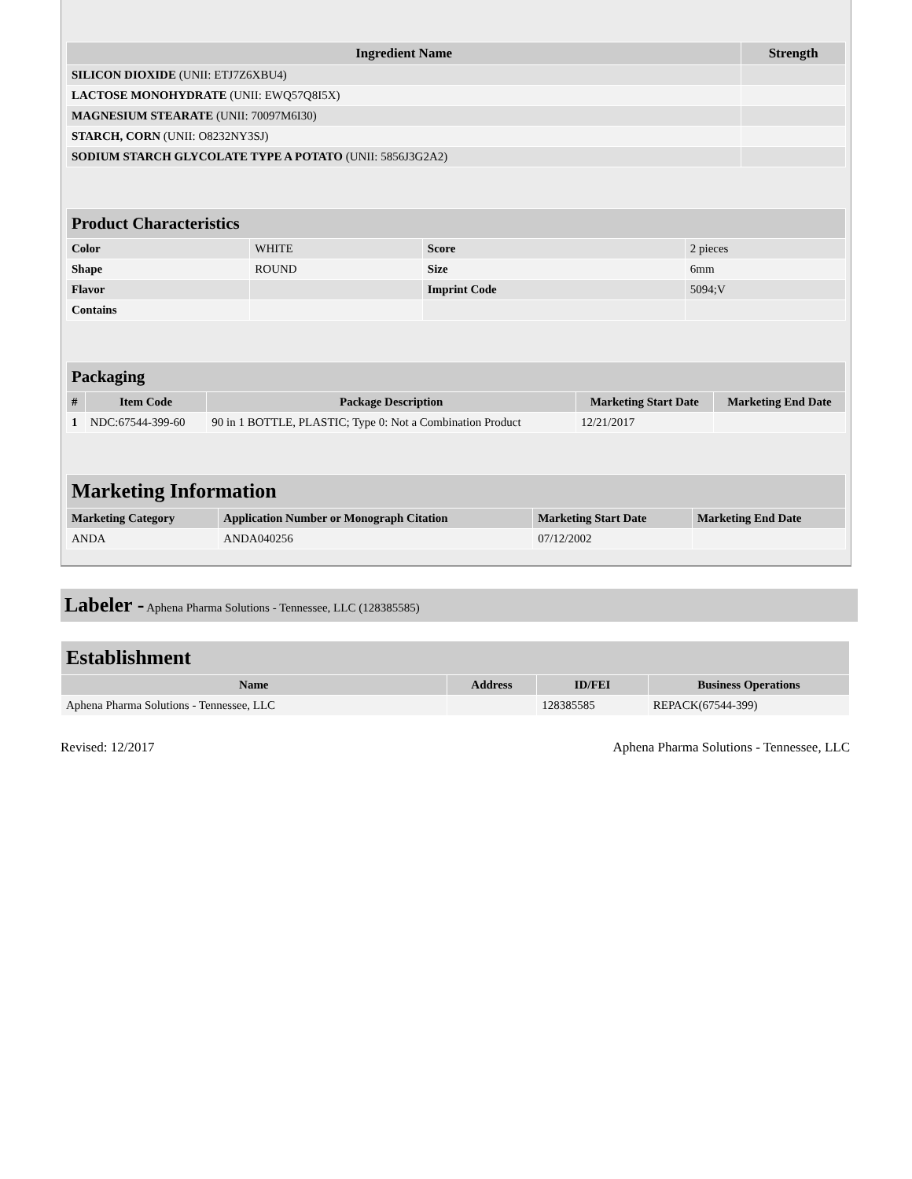| Ingredient Name | Strength |
| --- | --- |
| SILICON DIOXIDE (UNII: ETJ7Z6XBU4) | |
| LACTOSE MONOHYDRATE (UNII: EWQ57Q8I5X) | |
| MAGNESIUM STEARATE (UNII: 70097M6I30) | |
| STARCH, CORN (UNII: O8232NY3SJ) | |
| SODIUM STARCH GLYCOLATE TYPE A POTATO (UNII: 5856J3G2A2) | |
| Product Characteristics | | | |
| Color | WHITE | Score | 2 pieces |
| Shape | ROUND | Size | 6mm |
| Flavor | | Imprint Code | 5094;V |
| Contains | | | |
| Packaging | | | | |
| # | Item Code | Package Description | Marketing Start Date | Marketing End Date |
| 1 | NDC:67544-399-60 | 90 in 1 BOTTLE, PLASTIC; Type 0: Not a Combination Product | 12/21/2017 | |
| Marketing Information | | | |
| Marketing Category | Application Number or Monograph Citation | Marketing Start Date | Marketing End Date |
| ANDA | ANDA040256 | 07/12/2002 | |
Labeler - Aphena Pharma Solutions - Tennessee, LLC (128385585)
| Establishment | | | |
| Name | Address | ID/FEI | Business Operations |
| Aphena Pharma Solutions - Tennessee, LLC | | 128385585 | REPACK(67544-399) |
Revised: 12/2017 Aphena Pharma Solutions - Tennessee, LLC